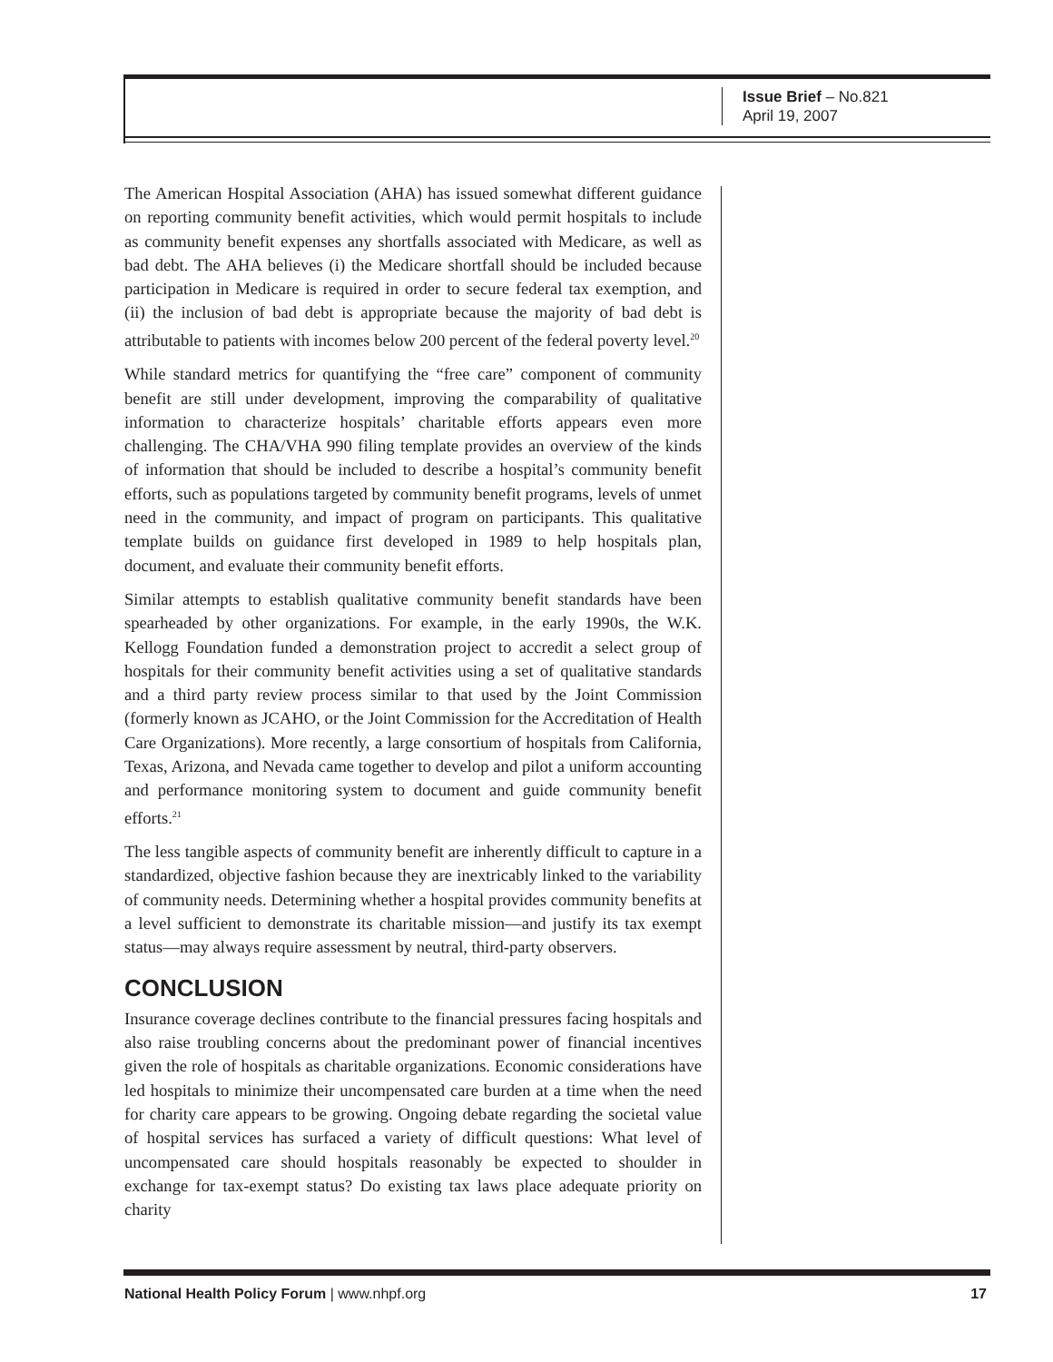Issue Brief – No.821
April 19, 2007
The American Hospital Association (AHA) has issued somewhat different guidance on reporting community benefit activities, which would permit hospitals to include as community benefit expenses any shortfalls associated with Medicare, as well as bad debt. The AHA believes (i) the Medicare shortfall should be included because participation in Medicare is required in order to secure federal tax exemption, and (ii) the inclusion of bad debt is appropriate because the majority of bad debt is attributable to patients with incomes below 200 percent of the federal poverty level.<sup>20</sup>
While standard metrics for quantifying the “free care” component of community benefit are still under development, improving the comparability of qualitative information to characterize hospitals’ charitable efforts appears even more challenging. The CHA/VHA 990 filing template provides an overview of the kinds of information that should be included to describe a hospital’s community benefit efforts, such as populations targeted by community benefit programs, levels of unmet need in the community, and impact of program on participants. This qualitative template builds on guidance first developed in 1989 to help hospitals plan, document, and evaluate their community benefit efforts.
Similar attempts to establish qualitative community benefit standards have been spearheaded by other organizations. For example, in the early 1990s, the W.K. Kellogg Foundation funded a demonstration project to accredit a select group of hospitals for their community benefit activities using a set of qualitative standards and a third party review process similar to that used by the Joint Commission (formerly known as JCAHO, or the Joint Commission for the Accreditation of Health Care Organizations). More recently, a large consortium of hospitals from California, Texas, Arizona, and Nevada came together to develop and pilot a uniform accounting and performance monitoring system to document and guide community benefit efforts.<sup>21</sup>
The less tangible aspects of community benefit are inherently difficult to capture in a standardized, objective fashion because they are inextricably linked to the variability of community needs. Determining whether a hospital provides community benefits at a level sufficient to demonstrate its charitable mission—and justify its tax exempt status—may always require assessment by neutral, third-party observers.
CONCLUSION
Insurance coverage declines contribute to the financial pressures facing hospitals and also raise troubling concerns about the predominant power of financial incentives given the role of hospitals as charitable organizations. Economic considerations have led hospitals to minimize their uncompensated care burden at a time when the need for charity care appears to be growing. Ongoing debate regarding the societal value of hospital services has surfaced a variety of difficult questions: What level of uncompensated care should hospitals reasonably be expected to shoulder in exchange for tax-exempt status? Do existing tax laws place adequate priority on charity
National Health Policy Forum | www.nhpf.org 17